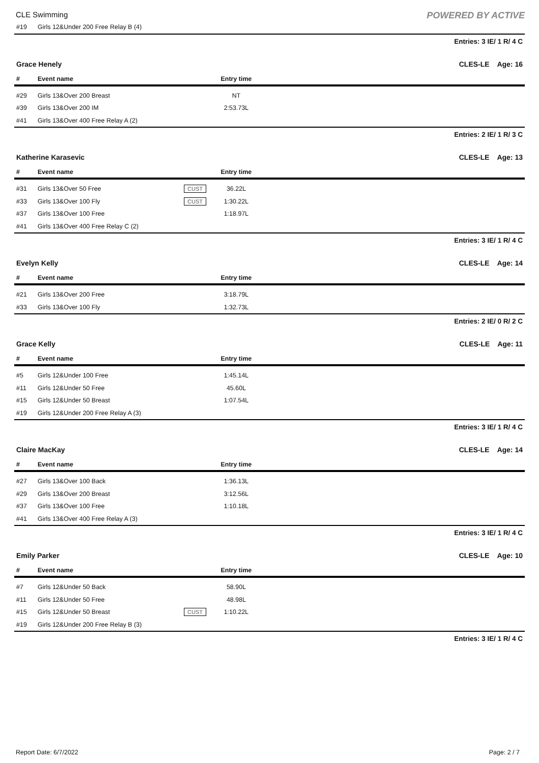CLE Swimming
POWERED BY ACTIVE
| #19 | Girls 12&Under 200 Free Relay B (4) |
Entries: 3 IE/ 1 R/ 4 C
Grace Henely CLES-LE Age: 16
| # | Event name | | Entry time | |
| --- | --- | --- | --- | --- |
| #29 | Girls 13&Over 200 Breast | | NT | |
| #39 | Girls 13&Over 200 IM | | 2:53.73L | |
| #41 | Girls 13&Over 400 Free Relay A (2) | | | |
Entries: 2 IE/ 1 R/ 3 C
Katherine Karasevic CLES-LE Age: 13
| # | Event name | | Entry time | |
| --- | --- | --- | --- | --- |
| #31 | Girls 13&Over 50 Free | CUST | 36.22L | |
| #33 | Girls 13&Over 100 Fly | CUST | 1:30.22L | |
| #37 | Girls 13&Over 100 Free | | 1:18.97L | |
| #41 | Girls 13&Over 400 Free Relay C (2) | | | |
Entries: 3 IE/ 1 R/ 4 C
Evelyn Kelly CLES-LE Age: 14
| # | Event name | | Entry time | |
| --- | --- | --- | --- | --- |
| #21 | Girls 13&Over 200 Free | | 3:18.79L | |
| #33 | Girls 13&Over 100 Fly | | 1:32.73L | |
Entries: 2 IE/ 0 R/ 2 C
Grace Kelly CLES-LE Age: 11
| # | Event name | | Entry time | |
| --- | --- | --- | --- | --- |
| #5 | Girls 12&Under 100 Free | | 1:45.14L | |
| #11 | Girls 12&Under 50 Free | | 45.60L | |
| #15 | Girls 12&Under 50 Breast | | 1:07.54L | |
| #19 | Girls 12&Under 200 Free Relay A (3) | | | |
Entries: 3 IE/ 1 R/ 4 C
Claire MacKay CLES-LE Age: 14
| # | Event name | | Entry time | |
| --- | --- | --- | --- | --- |
| #27 | Girls 13&Over 100 Back | | 1:36.13L | |
| #29 | Girls 13&Over 200 Breast | | 3:12.56L | |
| #37 | Girls 13&Over 100 Free | | 1:10.18L | |
| #41 | Girls 13&Over 400 Free Relay A (3) | | | |
Entries: 3 IE/ 1 R/ 4 C
Emily Parker CLES-LE Age: 10
| # | Event name | | Entry time | |
| --- | --- | --- | --- | --- |
| #7 | Girls 12&Under 50 Back | | 58.90L | |
| #11 | Girls 12&Under 50 Free | | 48.98L | |
| #15 | Girls 12&Under 50 Breast | CUST | 1:10.22L | |
| #19 | Girls 12&Under 200 Free Relay B (3) | | | |
Entries: 3 IE/ 1 R/ 4 C
Report Date: 6/7/2022 Page: 2 / 7